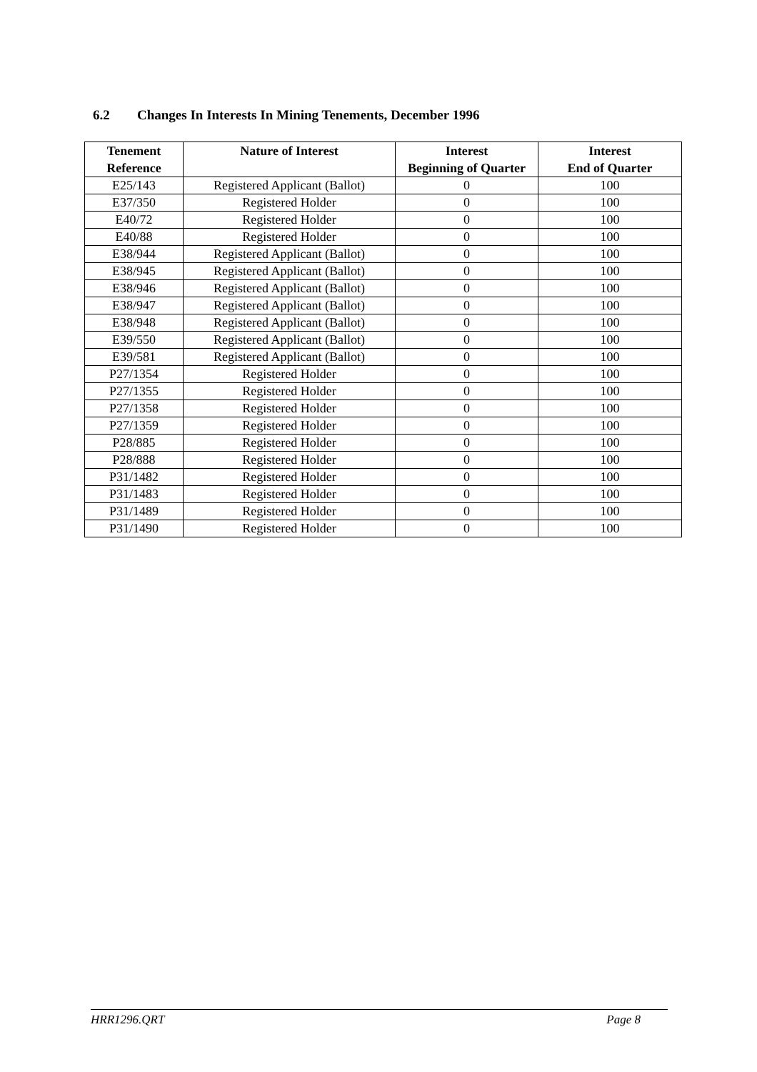6.2 Changes In Interests In Mining Tenements, December 1996
| Tenement Reference | Nature of Interest | Interest Beginning of Quarter | Interest End of Quarter |
| --- | --- | --- | --- |
| E25/143 | Registered Applicant (Ballot) | 0 | 100 |
| E37/350 | Registered Holder | 0 | 100 |
| E40/72 | Registered Holder | 0 | 100 |
| E40/88 | Registered Holder | 0 | 100 |
| E38/944 | Registered Applicant (Ballot) | 0 | 100 |
| E38/945 | Registered Applicant (Ballot) | 0 | 100 |
| E38/946 | Registered Applicant (Ballot) | 0 | 100 |
| E38/947 | Registered Applicant (Ballot) | 0 | 100 |
| E38/948 | Registered Applicant (Ballot) | 0 | 100 |
| E39/550 | Registered Applicant (Ballot) | 0 | 100 |
| E39/581 | Registered Applicant (Ballot) | 0 | 100 |
| P27/1354 | Registered Holder | 0 | 100 |
| P27/1355 | Registered Holder | 0 | 100 |
| P27/1358 | Registered Holder | 0 | 100 |
| P27/1359 | Registered Holder | 0 | 100 |
| P28/885 | Registered Holder | 0 | 100 |
| P28/888 | Registered Holder | 0 | 100 |
| P31/1482 | Registered Holder | 0 | 100 |
| P31/1483 | Registered Holder | 0 | 100 |
| P31/1489 | Registered Holder | 0 | 100 |
| P31/1490 | Registered Holder | 0 | 100 |
HRR1296.QRT Page 8